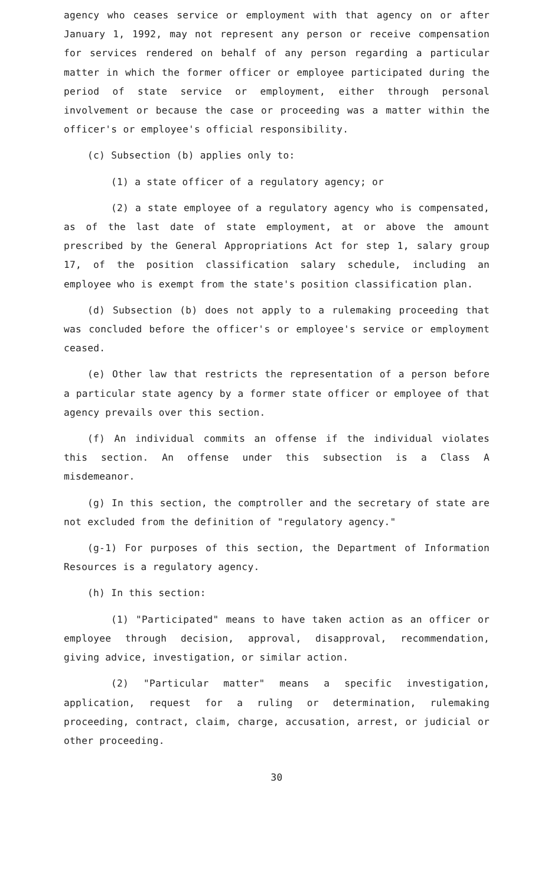agency who ceases service or employment with that agency on or after January 1, 1992, may not represent any person or receive compensation for services rendered on behalf of any person regarding a particular matter in which the former officer or employee participated during the period of state service or employment, either through personal involvement or because the case or proceeding was a matter within the officer's or employee's official responsibility.
(c) Subsection (b) applies only to:
(1) a state officer of a regulatory agency; or
(2) a state employee of a regulatory agency who is compensated, as of the last date of state employment, at or above the amount prescribed by the General Appropriations Act for step 1, salary group 17, of the position classification salary schedule, including an employee who is exempt from the state's position classification plan.
(d) Subsection (b) does not apply to a rulemaking proceeding that was concluded before the officer's or employee's service or employment ceased.
(e) Other law that restricts the representation of a person before a particular state agency by a former state officer or employee of that agency prevails over this section.
(f) An individual commits an offense if the individual violates this section. An offense under this subsection is a Class A misdemeanor.
(g) In this section, the comptroller and the secretary of state are not excluded from the definition of "regulatory agency."
(g-1) For purposes of this section, the Department of Information Resources is a regulatory agency.
(h) In this section:
(1) "Participated" means to have taken action as an officer or employee through decision, approval, disapproval, recommendation, giving advice, investigation, or similar action.
(2) "Particular matter" means a specific investigation, application, request for a ruling or determination, rulemaking proceeding, contract, claim, charge, accusation, arrest, or judicial or other proceeding.
30